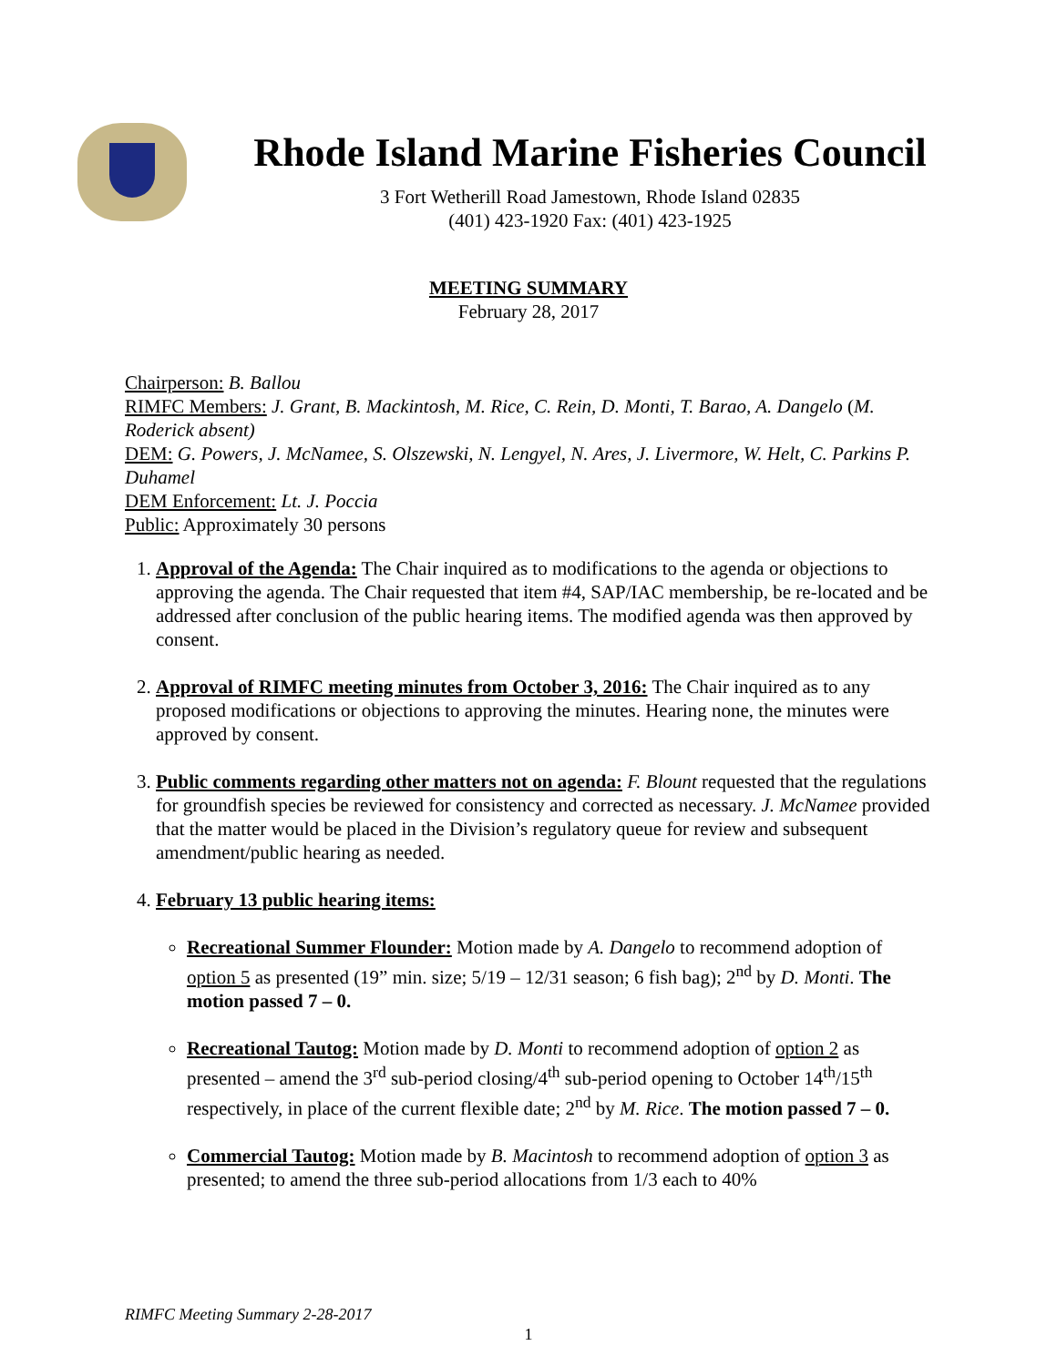Rhode Island Marine Fisheries Council
3 Fort Wetherill Road Jamestown, Rhode Island 02835
(401) 423-1920 Fax: (401) 423-1925
MEETING SUMMARY
February 28, 2017
Chairperson: B. Ballou
RIMFC Members: J. Grant, B. Mackintosh, M. Rice, C. Rein, D. Monti, T. Barao, A. Dangelo (M. Roderick absent)
DEM: G. Powers, J. McNamee, S. Olszewski, N. Lengyel, N. Ares, J. Livermore, W. Helt, C. Parkins P. Duhamel
DEM Enforcement: Lt. J. Poccia
Public: Approximately 30 persons
1. Approval of the Agenda: The Chair inquired as to modifications to the agenda or objections to approving the agenda. The Chair requested that item #4, SAP/IAC membership, be re-located and be addressed after conclusion of the public hearing items. The modified agenda was then approved by consent.
2. Approval of RIMFC meeting minutes from October 3, 2016: The Chair inquired as to any proposed modifications or objections to approving the minutes. Hearing none, the minutes were approved by consent.
3. Public comments regarding other matters not on agenda: F. Blount requested that the regulations for groundfish species be reviewed for consistency and corrected as necessary. J. McNamee provided that the matter would be placed in the Division’s regulatory queue for review and subsequent amendment/public hearing as needed.
4. February 13 public hearing items:
Recreational Summer Flounder: Motion made by A. Dangelo to recommend adoption of option 5 as presented (19” min. size; 5/19 – 12/31 season; 6 fish bag); 2<sup>nd</sup> by D. Monti. The motion passed 7 – 0.
Recreational Tautog: Motion made by D. Monti to recommend adoption of option 2 as presented – amend the 3<sup>rd</sup> sub-period closing/4<sup>th</sup> sub-period opening to October 14<sup>th</sup>/15<sup>th</sup> respectively, in place of the current flexible date; 2<sup>nd</sup> by M. Rice. The motion passed 7 – 0.
Commercial Tautog: Motion made by B. Macintosh to recommend adoption of option 3 as presented; to amend the three sub-period allocations from 1/3 each to 40%
RIMFC Meeting Summary 2-28-2017
1